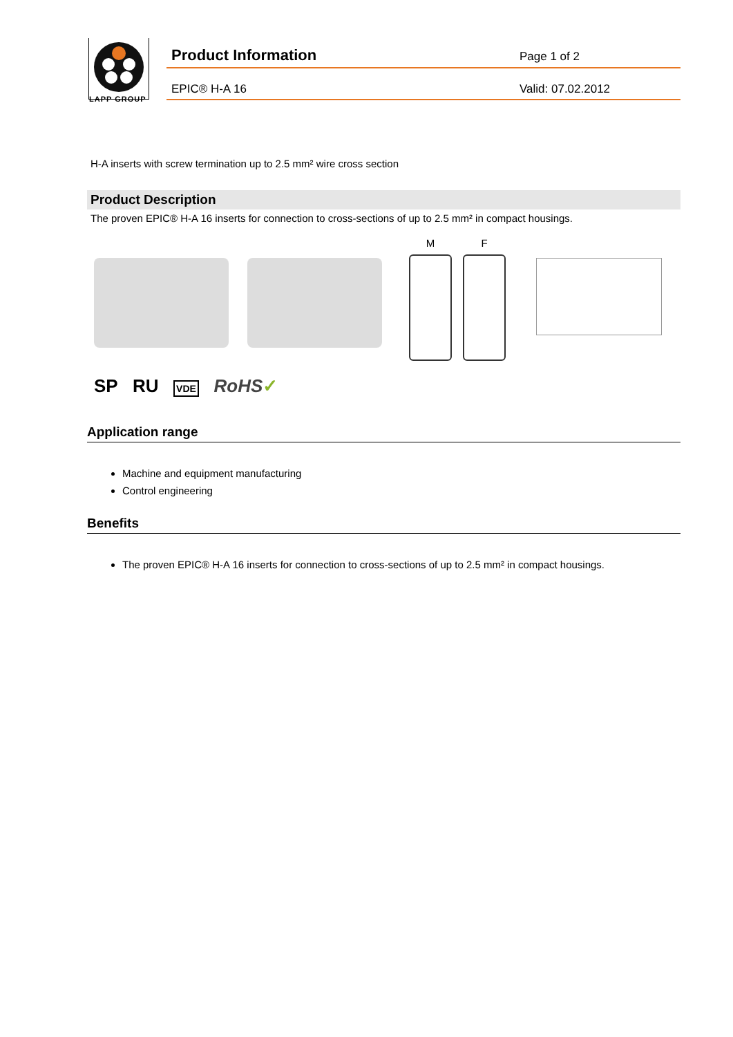LAPP GROUP
Product Information Page 1 of 2
EPIC® H-A 16 Valid: 07.02.2012
H-A inserts with screw termination up to 2.5 mm² wire cross section
Product Description
The proven EPIC® H-A 16 inserts for connection to cross-sections of up to 2.5 mm² in compact housings.
M F
SP RU VDE RoHS✓
Application range
Machine and equipment manufacturing
Control engineering
Benefits
The proven EPIC® H-A 16 inserts for connection to cross-sections of up to 2.5 mm² in compact housings.